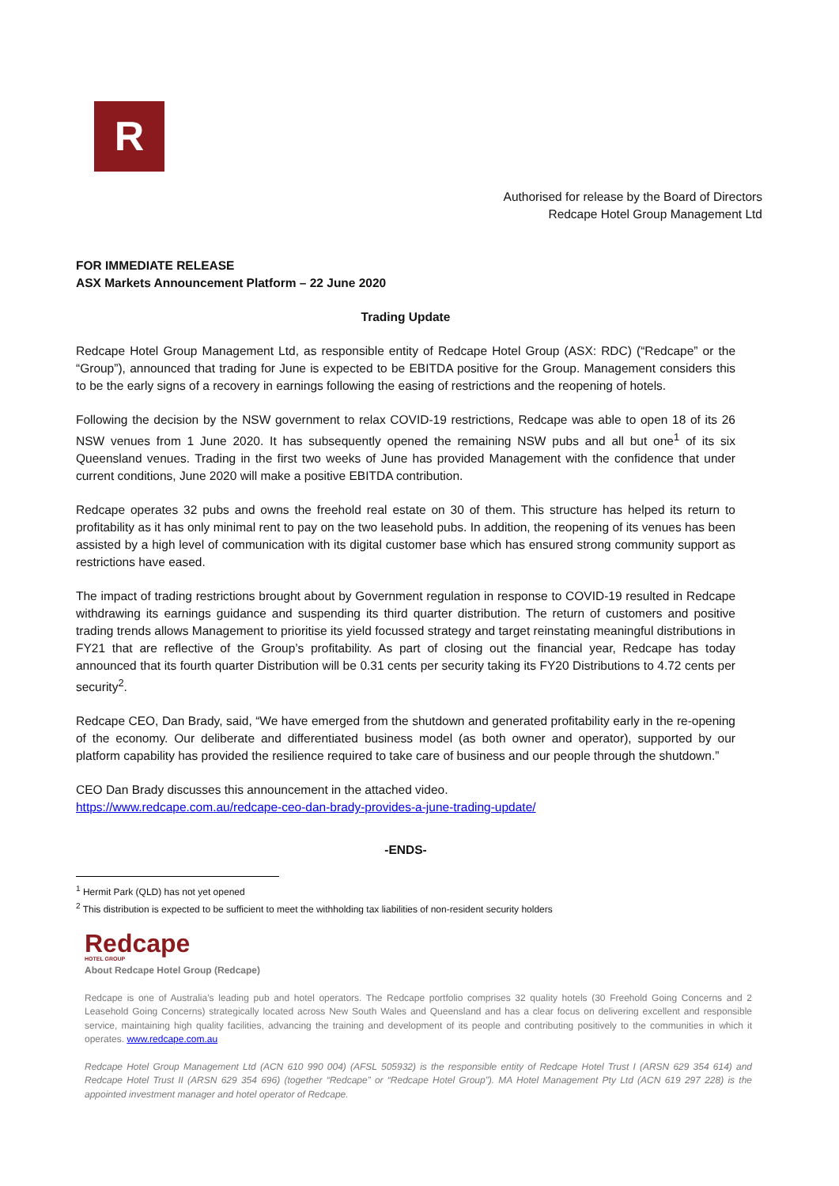R
Authorised for release by the Board of Directors
Redcape Hotel Group Management Ltd
FOR IMMEDIATE RELEASE
ASX Markets Announcement Platform – 22 June 2020
Trading Update
Redcape Hotel Group Management Ltd, as responsible entity of Redcape Hotel Group (ASX: RDC) (“Redcape” or the “Group”), announced that trading for June is expected to be EBITDA positive for the Group. Management considers this to be the early signs of a recovery in earnings following the easing of restrictions and the reopening of hotels.
Following the decision by the NSW government to relax COVID-19 restrictions, Redcape was able to open 18 of its 26 NSW venues from 1 June 2020. It has subsequently opened the remaining NSW pubs and all but one<sup>1</sup> of its six Queensland venues. Trading in the first two weeks of June has provided Management with the confidence that under current conditions, June 2020 will make a positive EBITDA contribution.
Redcape operates 32 pubs and owns the freehold real estate on 30 of them. This structure has helped its return to profitability as it has only minimal rent to pay on the two leasehold pubs. In addition, the reopening of its venues has been assisted by a high level of communication with its digital customer base which has ensured strong community support as restrictions have eased.
The impact of trading restrictions brought about by Government regulation in response to COVID-19 resulted in Redcape withdrawing its earnings guidance and suspending its third quarter distribution. The return of customers and positive trading trends allows Management to prioritise its yield focussed strategy and target reinstating meaningful distributions in FY21 that are reflective of the Group’s profitability. As part of closing out the financial year, Redcape has today announced that its fourth quarter Distribution will be 0.31 cents per security taking its FY20 Distributions to 4.72 cents per security<sup>2</sup>.
Redcape CEO, Dan Brady, said, “We have emerged from the shutdown and generated profitability early in the re-opening of the economy. Our deliberate and differentiated business model (as both owner and operator), supported by our platform capability has provided the resilience required to take care of business and our people through the shutdown.”
CEO Dan Brady discusses this announcement in the attached video.
https://www.redcape.com.au/redcape-ceo-dan-brady-provides-a-june-trading-update/
-ENDS-
<sup>1</sup> Hermit Park (QLD) has not yet opened
<sup>2</sup> This distribution is expected to be sufficient to meet the withholding tax liabilities of non-resident security holders
Redcape
HOTEL GROUP
About Redcape Hotel Group (Redcape)
Redcape is one of Australia’s leading pub and hotel operators. The Redcape portfolio comprises 32 quality hotels (30 Freehold Going Concerns and 2 Leasehold Going Concerns) strategically located across New South Wales and Queensland and has a clear focus on delivering excellent and responsible service, maintaining high quality facilities, advancing the training and development of its people and contributing positively to the communities in which it operates. www.redcape.com.au
Redcape Hotel Group Management Ltd (ACN 610 990 004) (AFSL 505932) is the responsible entity of Redcape Hotel Trust I (ARSN 629 354 614) and Redcape Hotel Trust II (ARSN 629 354 696) (together “Redcape” or “Redcape Hotel Group”). MA Hotel Management Pty Ltd (ACN 619 297 228) is the appointed investment manager and hotel operator of Redcape.